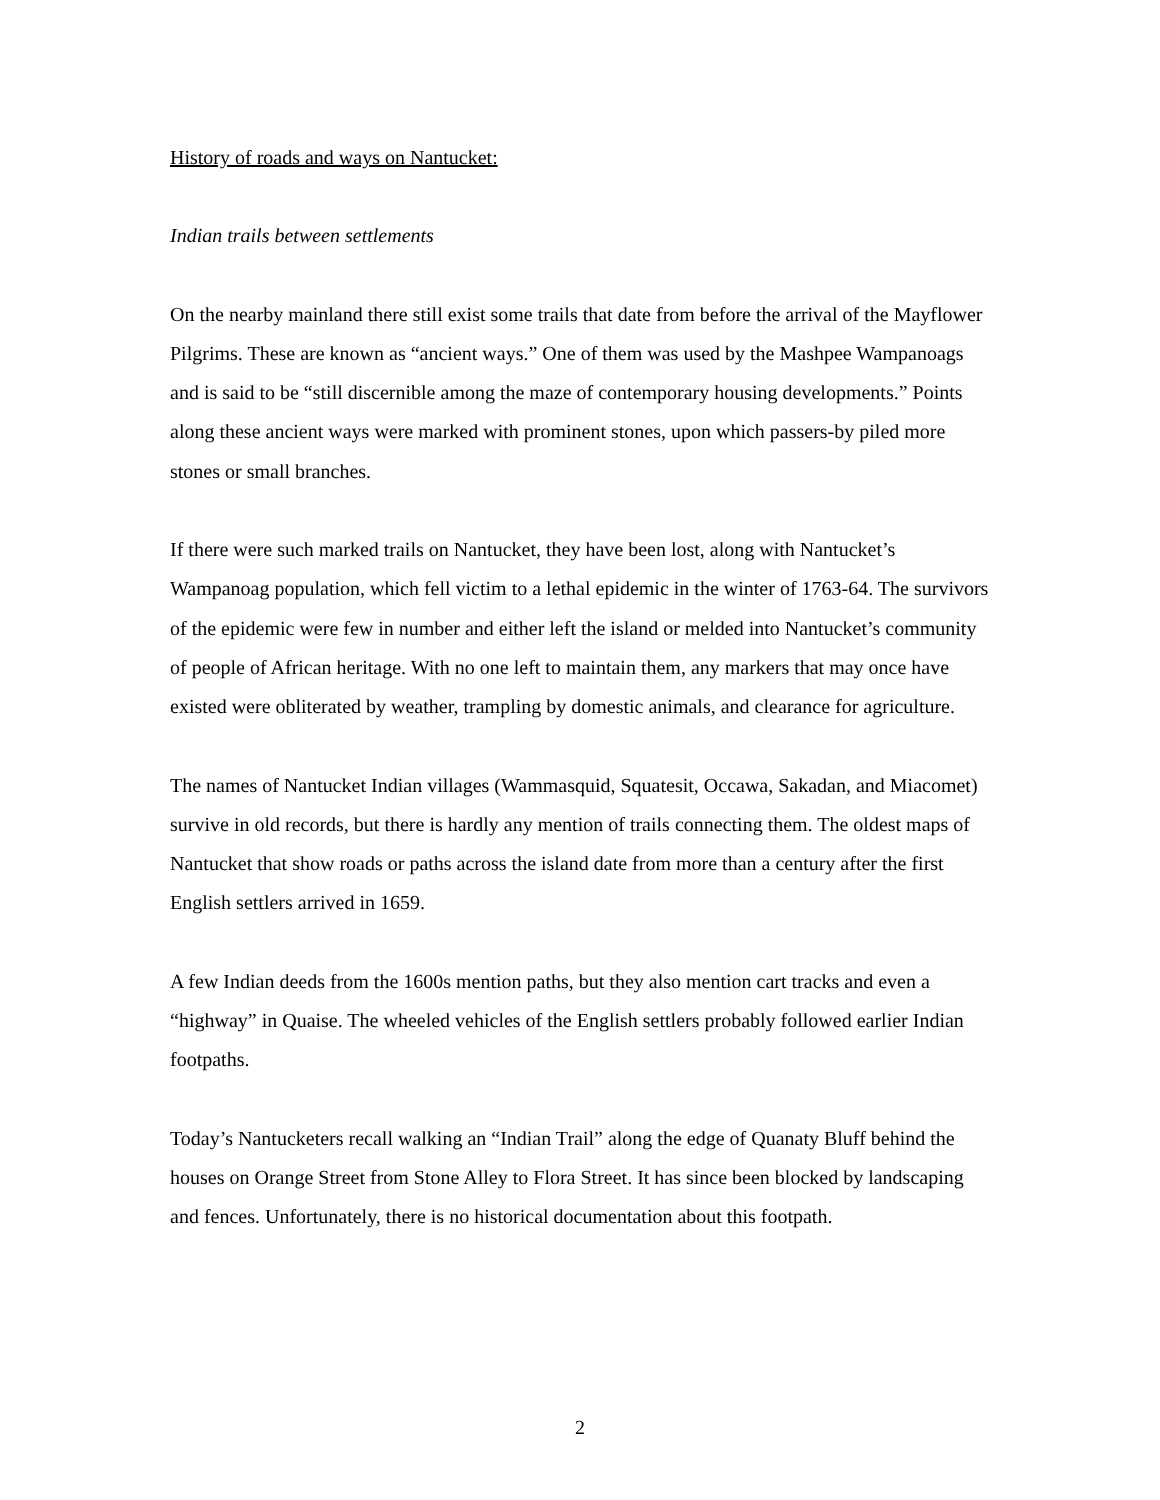History of roads and ways on Nantucket:
Indian trails between settlements
On the nearby mainland there still exist some trails that date from before the arrival of the Mayflower Pilgrims. These are known as “ancient ways.” One of them was used by the Mashpee Wampanoags and is said to be “still discernible among the maze of contemporary housing developments.” Points along these ancient ways were marked with prominent stones, upon which passers-by piled more stones or small branches.
If there were such marked trails on Nantucket, they have been lost, along with Nantucket’s Wampanoag population, which fell victim to a lethal epidemic in the winter of 1763-64. The survivors of the epidemic were few in number and either left the island or melded into Nantucket’s community of people of African heritage. With no one left to maintain them, any markers that may once have existed were obliterated by weather, trampling by domestic animals, and clearance for agriculture.
The names of Nantucket Indian villages (Wammasquid, Squatesit, Occawa, Sakadan, and Miacomet) survive in old records, but there is hardly any mention of trails connecting them. The oldest maps of Nantucket that show roads or paths across the island date from more than a century after the first English settlers arrived in 1659.
A few Indian deeds from the 1600s mention paths, but they also mention cart tracks and even a “highway” in Quaise. The wheeled vehicles of the English settlers probably followed earlier Indian footpaths.
Today’s Nantucketers recall walking an “Indian Trail” along the edge of Quanaty Bluff behind the houses on Orange Street from Stone Alley to Flora Street. It has since been blocked by landscaping and fences. Unfortunately, there is no historical documentation about this footpath.
2